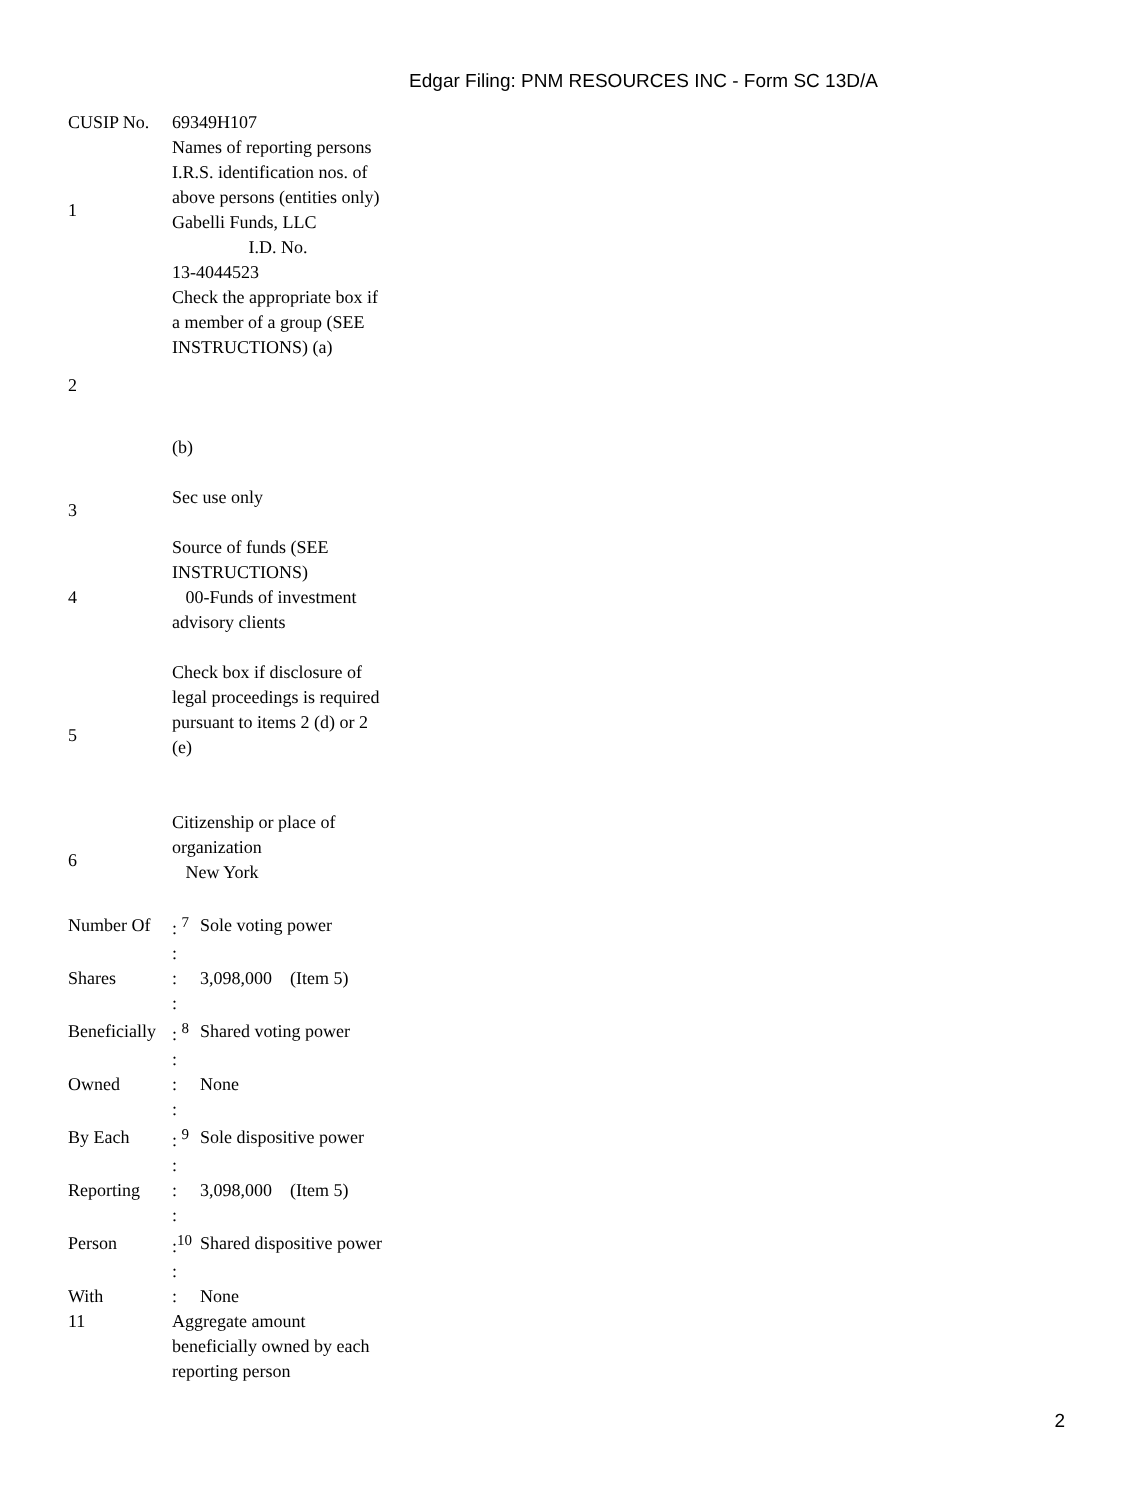Edgar Filing: PNM RESOURCES INC - Form SC 13D/A
| CUSIP No. | 69349H107 | |
| 1 | Names of reporting persons I.R.S. identification nos. of above persons (entities only) Gabelli Funds, LLC I.D. No. 13-4044523 | |
| 2 | Check the appropriate box if a member of a group (SEE INSTRUCTIONS) (a) (b) | |
| 3 | Sec use only | |
| 4 | Source of funds (SEE INSTRUCTIONS) 00-Funds of investment advisory clients | |
| 5 | Check box if disclosure of legal proceedings is required pursuant to items 2 (d) or 2 (e) | |
| 6 | Citizenship or place of organization New York | |
| Number Of | : <sup>7</sup> | Sole voting power |
| | : | |
| Shares | : | 3,098,000 (Item 5) |
| | : | |
| Beneficially | : <sup>8</sup> | Shared voting power |
| | : | |
| Owned | : | None |
| | : | |
| By Each | : <sup>9</sup> | Sole dispositive power |
| | : | |
| Reporting | : | 3,098,000 (Item 5) |
| | : | |
| Person | :<sup>10</sup> | Shared dispositive power |
| | : | |
| With | : | None |
| 11 | Aggregate amount beneficially owned by each reporting person | |
2